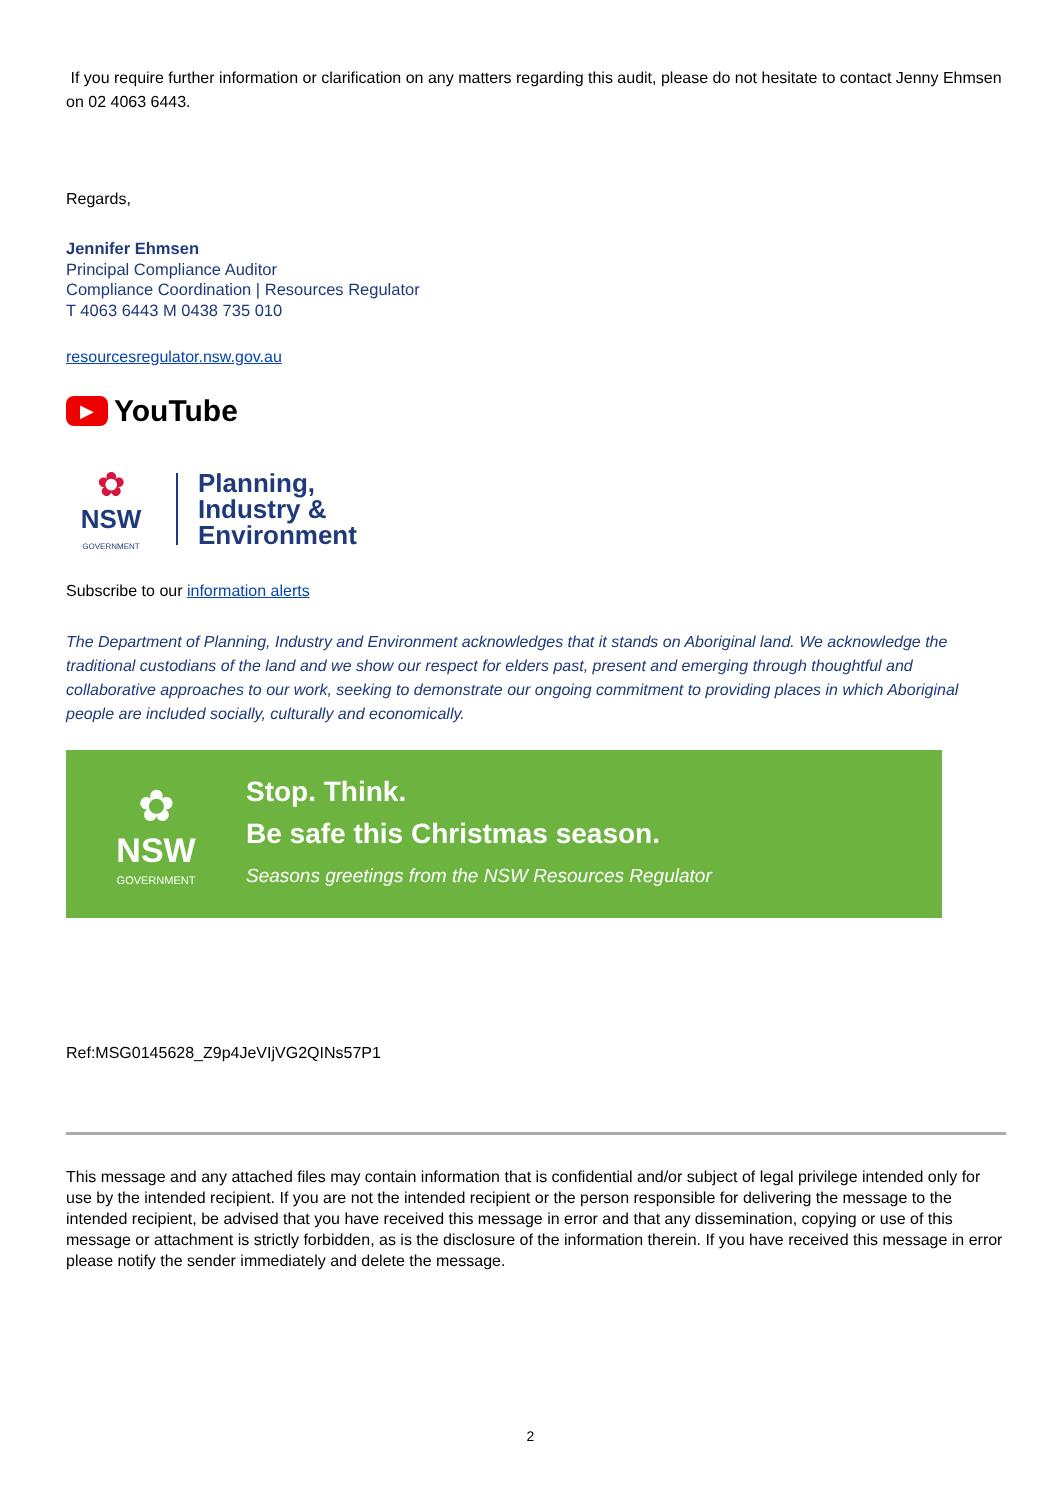If you require further information or clarification on any matters regarding this audit, please do not hesitate to contact Jenny Ehmsen on 02 4063 6443.
Regards,
Jennifer Ehmsen
Principal Compliance Auditor
Compliance Coordination | Resources Regulator
T 4063 6443 M 0438 735 010
resourcesregulator.nsw.gov.au
▶ YouTube
✿
NSW
GOVERNMENT
Planning,
Industry &
Environment
Subscribe to our information alerts
The Department of Planning, Industry and Environment acknowledges that it stands on Aboriginal land. We acknowledge the traditional custodians of the land and we show our respect for elders past, present and emerging through thoughtful and collaborative approaches to our work, seeking to demonstrate our ongoing commitment to providing places in which Aboriginal people are included socially, culturally and economically.
✿
NSW
GOVERNMENT
Stop. Think.
Be safe this Christmas season.
Seasons greetings from the NSW Resources Regulator
Ref:MSG0145628_Z9p4JeVIjVG2QINs57P1
This message and any attached files may contain information that is confidential and/or subject of legal privilege intended only for use by the intended recipient. If you are not the intended recipient or the person responsible for delivering the message to the intended recipient, be advised that you have received this message in error and that any dissemination, copying or use of this message or attachment is strictly forbidden, as is the disclosure of the information therein. If you have received this message in error please notify the sender immediately and delete the message.
2